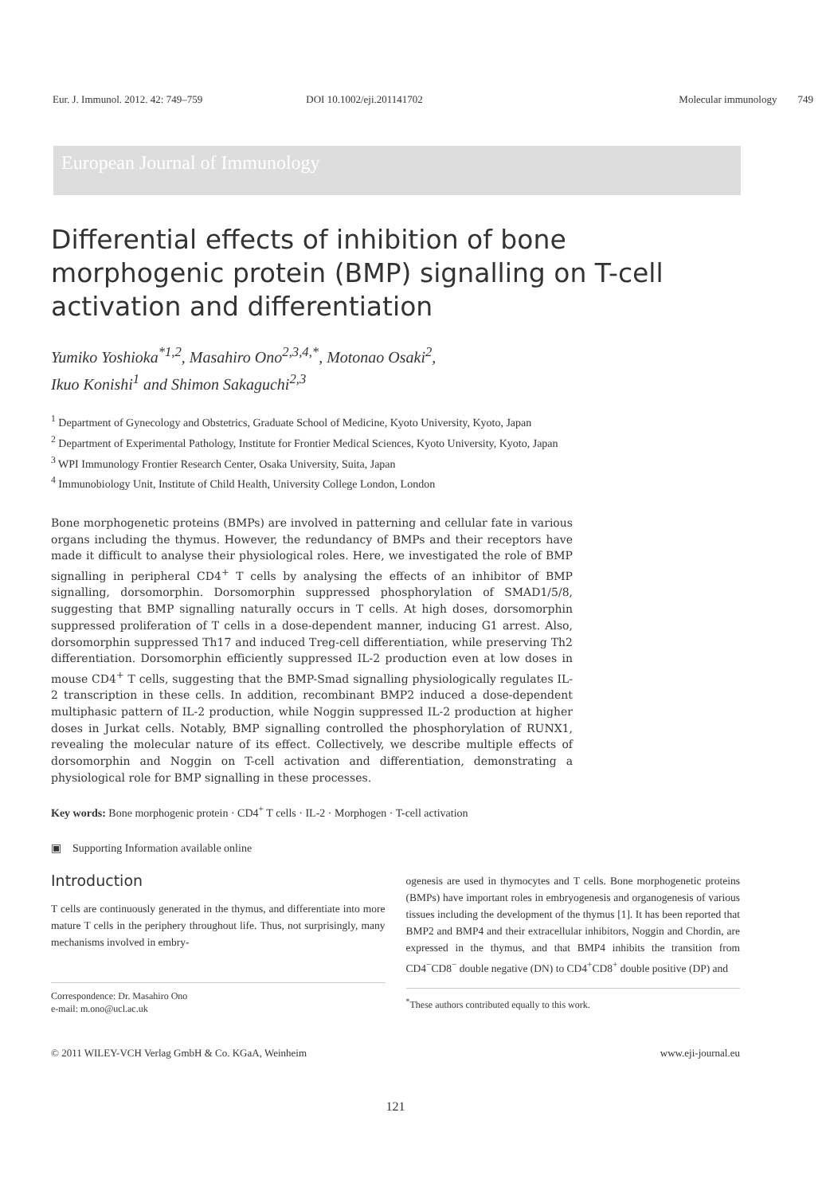Eur. J. Immunol. 2012. 42: 749–759 DOI 10.1002/eji.201141702 Molecular immunology 749
European Journal of Immunology
Differential effects of inhibition of bone morphogenic protein (BMP) signalling on T-cell activation and differentiation
Yumiko Yoshioka<sup>*1,2</sup>, Masahiro Ono<sup>2,3,4,*</sup>, Motonao Osaki<sup>2</sup>,
Ikuo Konishi<sup>1</sup> and Shimon Sakaguchi<sup>2,3</sup>
<sup>1</sup> Department of Gynecology and Obstetrics, Graduate School of Medicine, Kyoto University, Kyoto, Japan
<sup>2</sup> Department of Experimental Pathology, Institute for Frontier Medical Sciences, Kyoto University, Kyoto, Japan
<sup>3</sup> WPI Immunology Frontier Research Center, Osaka University, Suita, Japan
<sup>4</sup> Immunobiology Unit, Institute of Child Health, University College London, London
Bone morphogenetic proteins (BMPs) are involved in patterning and cellular fate in various organs including the thymus. However, the redundancy of BMPs and their receptors have made it difficult to analyse their physiological roles. Here, we investigated the role of BMP signalling in peripheral CD4<sup>+</sup> T cells by analysing the effects of an inhibitor of BMP signalling, dorsomorphin. Dorsomorphin suppressed phosphorylation of SMAD1/5/8, suggesting that BMP signalling naturally occurs in T cells. At high doses, dorsomorphin suppressed proliferation of T cells in a dose-dependent manner, inducing G1 arrest. Also, dorsomorphin suppressed Th17 and induced Treg-cell differentiation, while preserving Th2 differentiation. Dorsomorphin efficiently suppressed IL-2 production even at low doses in mouse CD4<sup>+</sup> T cells, suggesting that the BMP-Smad signalling physiologically regulates IL-2 transcription in these cells. In addition, recombinant BMP2 induced a dose-dependent multiphasic pattern of IL-2 production, while Noggin suppressed IL-2 production at higher doses in Jurkat cells. Notably, BMP signalling controlled the phosphorylation of RUNX1, revealing the molecular nature of its effect. Collectively, we describe multiple effects of dorsomorphin and Noggin on T-cell activation and differentiation, demonstrating a physiological role for BMP signalling in these processes.
Key words: Bone morphogenic protein · CD4<sup>+</sup> T cells · IL-2 · Morphogen · T-cell activation
▣ Supporting Information available online
Introduction
T cells are continuously generated in the thymus, and differentiate into more mature T cells in the periphery throughout life. Thus, not surprisingly, many mechanisms involved in embry-
Correspondence: Dr. Masahiro Ono
e-mail: m.ono@ucl.ac.uk
ogenesis are used in thymocytes and T cells. Bone morphogenetic proteins (BMPs) have important roles in embryogenesis and organogenesis of various tissues including the development of the thymus [1]. It has been reported that BMP2 and BMP4 and their extracellular inhibitors, Noggin and Chordin, are expressed in the thymus, and that BMP4 inhibits the transition from CD4<sup>−</sup>CD8<sup>−</sup> double negative (DN) to CD4<sup>+</sup>CD8<sup>+</sup> double positive (DP) and
<sup>*</sup> These authors contributed equally to this work.
© 2011 WILEY-VCH Verlag GmbH & Co. KGaA, Weinheim www.eji-journal.eu
121